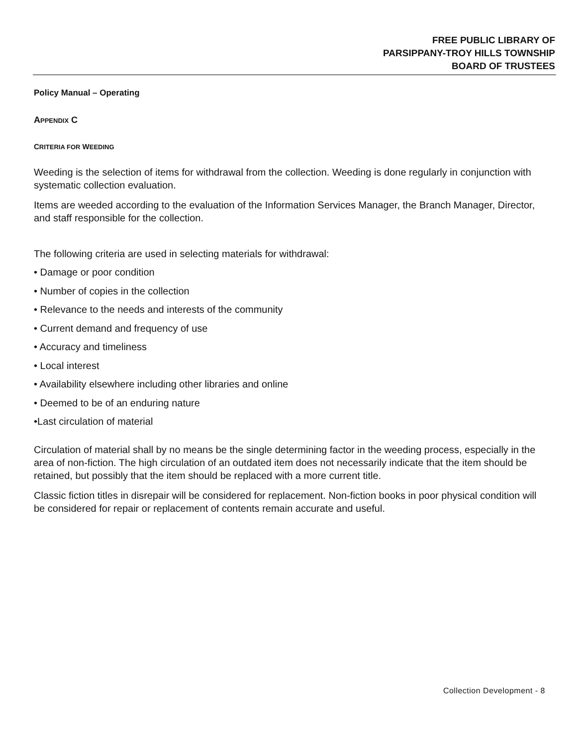FREE PUBLIC LIBRARY OF
PARSIPPANY-TROY HILLS TOWNSHIP
BOARD OF TRUSTEES
Policy Manual – Operating
APPENDIX C
CRITERIA FOR WEEDING
Weeding is the selection of items for withdrawal from the collection. Weeding is done regularly in conjunction with systematic collection evaluation.
Items are weeded according to the evaluation of the Information Services Manager, the Branch Manager, Director, and staff responsible for the collection.
The following criteria are used in selecting materials for withdrawal:
• Damage or poor condition
• Number of copies in the collection
• Relevance to the needs and interests of the community
• Current demand and frequency of use
• Accuracy and timeliness
• Local interest
• Availability elsewhere including other libraries and online
• Deemed to be of an enduring nature
•Last circulation of material
Circulation of material shall by no means be the single determining factor in the weeding process, especially in the area of non-fiction. The high circulation of an outdated item does not necessarily indicate that the item should be retained, but possibly that the item should be replaced with a more current title.
Classic fiction titles in disrepair will be considered for replacement. Non-fiction books in poor physical condition will be considered for repair or replacement of contents remain accurate and useful.
Collection Development - 8